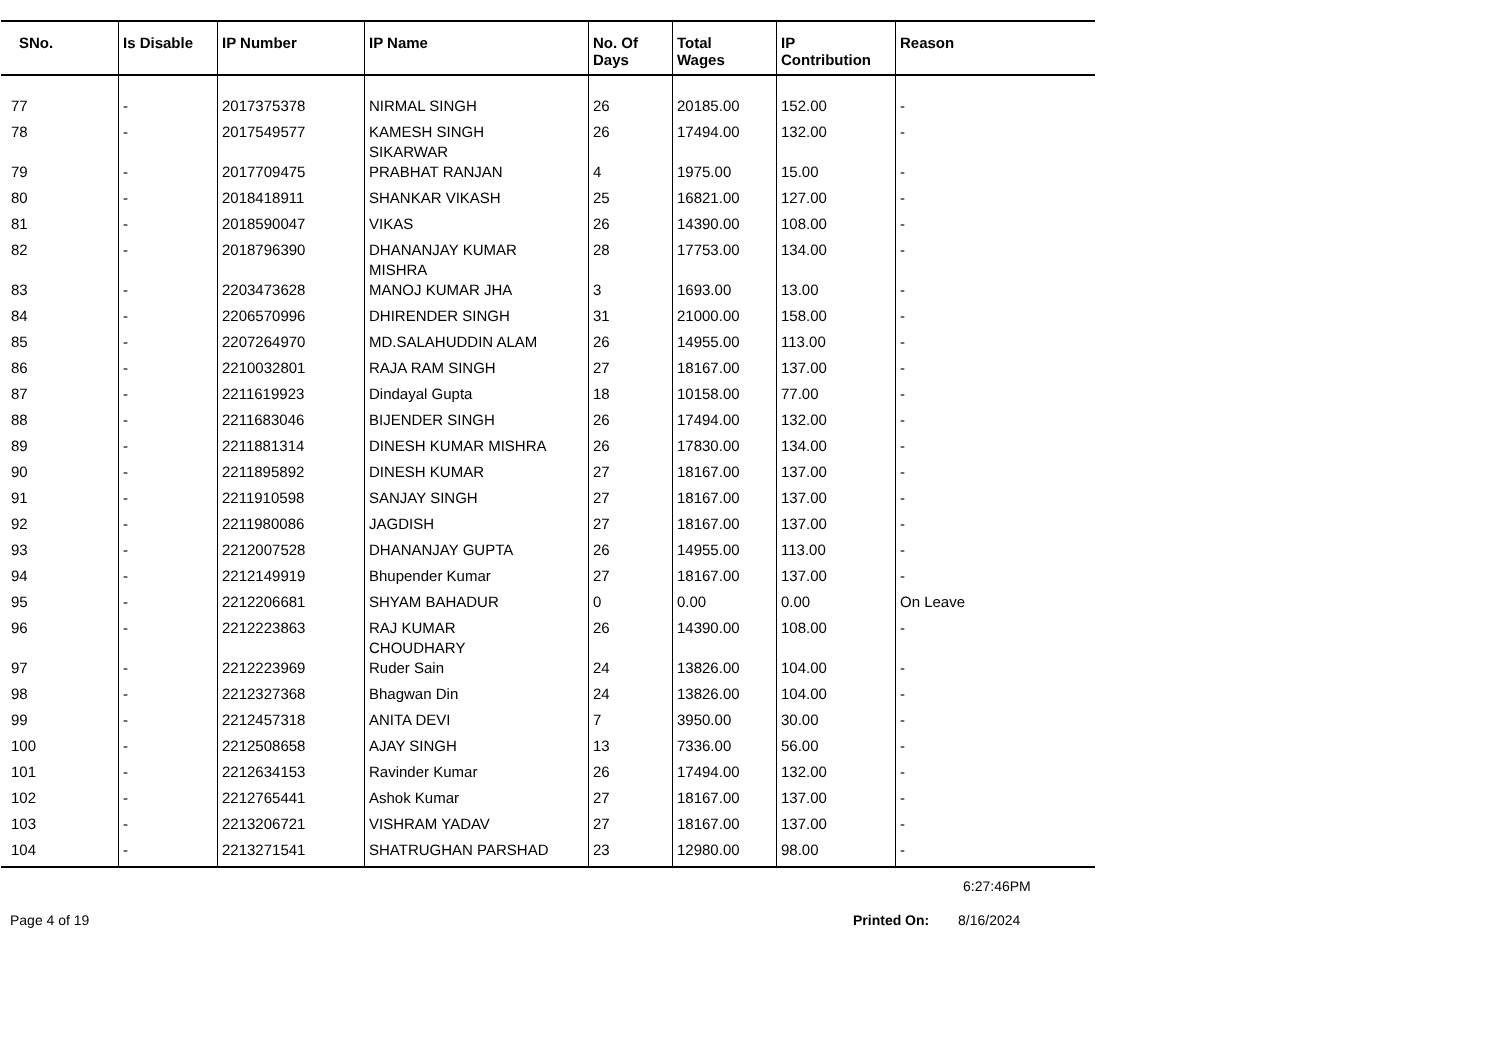| SNo. | Is Disable | IP Number | IP Name | No. Of Days | Total Wages | IP Contribution | Reason |
| --- | --- | --- | --- | --- | --- | --- | --- |
| 77 | - | 2017375378 | NIRMAL SINGH | 26 | 20185.00 | 152.00 | - |
| 78 | - | 2017549577 | KAMESH SINGH SIKARWAR | 26 | 17494.00 | 132.00 | - |
| 79 | - | 2017709475 | PRABHAT RANJAN | 4 | 1975.00 | 15.00 | - |
| 80 | - | 2018418911 | SHANKAR VIKASH | 25 | 16821.00 | 127.00 | - |
| 81 | - | 2018590047 | VIKAS | 26 | 14390.00 | 108.00 | - |
| 82 | - | 2018796390 | DHANANJAY KUMAR MISHRA | 28 | 17753.00 | 134.00 | - |
| 83 | - | 2203473628 | MANOJ KUMAR JHA | 3 | 1693.00 | 13.00 | - |
| 84 | - | 2206570996 | DHIRENDER SINGH | 31 | 21000.00 | 158.00 | - |
| 85 | - | 2207264970 | MD.SALAHUDDIN ALAM | 26 | 14955.00 | 113.00 | - |
| 86 | - | 2210032801 | RAJA RAM SINGH | 27 | 18167.00 | 137.00 | - |
| 87 | - | 2211619923 | Dindayal Gupta | 18 | 10158.00 | 77.00 | - |
| 88 | - | 2211683046 | BIJENDER SINGH | 26 | 17494.00 | 132.00 | - |
| 89 | - | 2211881314 | DINESH KUMAR MISHRA | 26 | 17830.00 | 134.00 | - |
| 90 | - | 2211895892 | DINESH KUMAR | 27 | 18167.00 | 137.00 | - |
| 91 | - | 2211910598 | SANJAY SINGH | 27 | 18167.00 | 137.00 | - |
| 92 | - | 2211980086 | JAGDISH | 27 | 18167.00 | 137.00 | - |
| 93 | - | 2212007528 | DHANANJAY GUPTA | 26 | 14955.00 | 113.00 | - |
| 94 | - | 2212149919 | Bhupender Kumar | 27 | 18167.00 | 137.00 | - |
| 95 | - | 2212206681 | SHYAM BAHADUR | 0 | 0.00 | 0.00 | On Leave |
| 96 | - | 2212223863 | RAJ KUMAR CHOUDHARY | 26 | 14390.00 | 108.00 | - |
| 97 | - | 2212223969 | Ruder Sain | 24 | 13826.00 | 104.00 | - |
| 98 | - | 2212327368 | Bhagwan Din | 24 | 13826.00 | 104.00 | - |
| 99 | - | 2212457318 | ANITA DEVI | 7 | 3950.00 | 30.00 | - |
| 100 | - | 2212508658 | AJAY SINGH | 13 | 7336.00 | 56.00 | - |
| 101 | - | 2212634153 | Ravinder Kumar | 26 | 17494.00 | 132.00 | - |
| 102 | - | 2212765441 | Ashok Kumar | 27 | 18167.00 | 137.00 | - |
| 103 | - | 2213206721 | VISHRAM YADAV | 27 | 18167.00 | 137.00 | - |
| 104 | - | 2213271541 | SHATRUGHAN PARSHAD | 23 | 12980.00 | 98.00 | - |
6:27:46PM
Page 4 of 19 Printed On: 8/16/2024